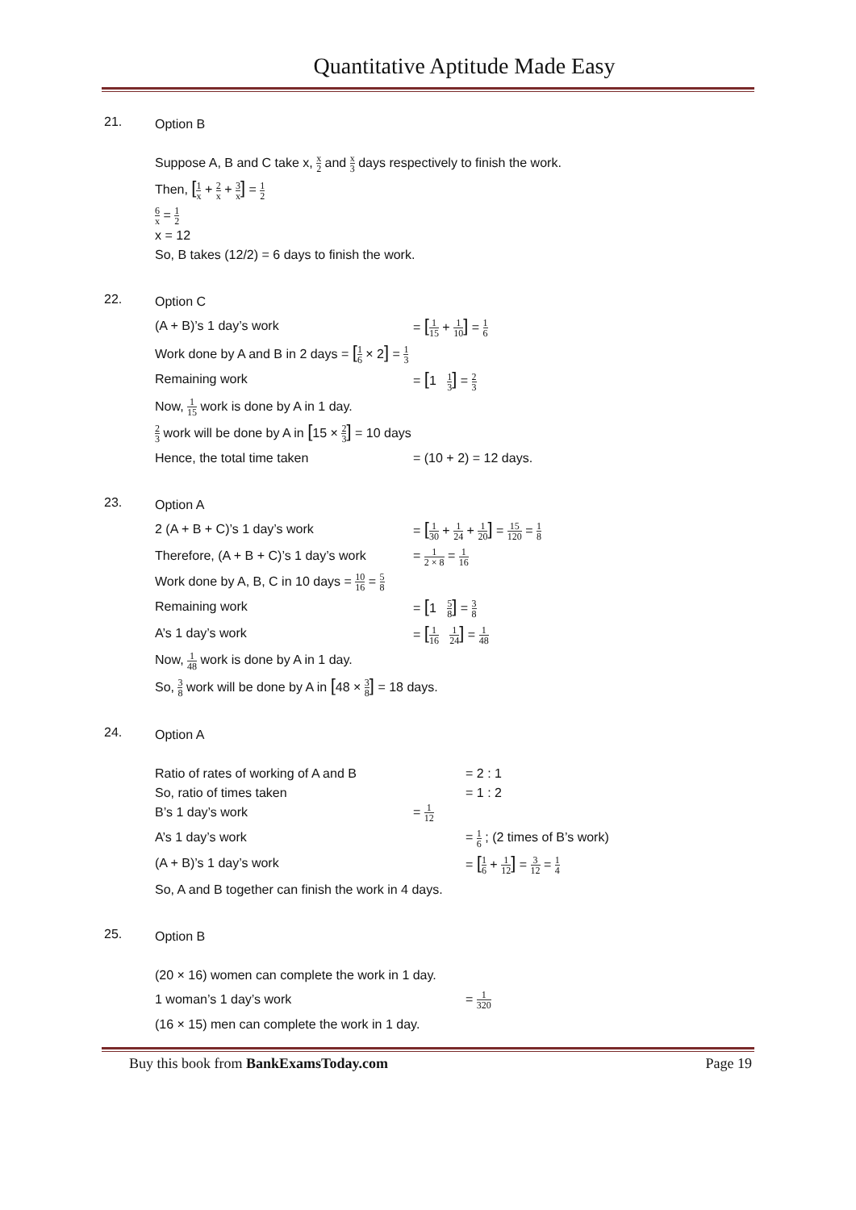Quantitative Aptitude Made Easy
21.
Option B
Suppose A, B and C take x, x 2 and x 3 days respectively to finish the work.
Then, [1 x + 2 x + 3 x] = 1 2
6 x = 1 2
x = 12
So, B takes (12/2) = 6 days to finish the work.
22.
Option C
(A + B)’s 1 day’s work = [1 15 + 1 10] = 1 6
Work done by A and B in 2 days = [1 6 × 2] = 1 3
Remaining work = [1 1 3] = 2 3
Now, 1 15 work is done by A in 1 day.
2 3 work will be done by A in [15 × 2 3] = 10 days
Hence, the total time taken = (10 + 2) = 12 days.
23.
Option A
2 (A + B + C)’s 1 day’s work = [1 30 + 1 24 + 1 20] = 15 120 = 1 8
Therefore, (A + B + C)’s 1 day’s work
= 1 2 × 8 = 1 16
Work done by A, B, C in 10 days = 10 16 = 5 8
Remaining work = [1 5 8] = 3 8
A’s 1 day’s work = [1 16 1 24] = 1 48
Now, 1 48 work is done by A in 1 day.
So, 3 8 work will be done by A in [48 × 3 8] = 18 days.
24.
Option A
Ratio of rates of working of A and B = 2 : 1
So, ratio of times taken = 1 : 2
B’s 1 day’s work = 1 12
A’s 1 day’s work = 1 6 ; (2 times of B’s work)
(A + B)’s 1 day’s work = [1 6 + 1 12] = 3 12 = 1 4
So, A and B together can finish the work in 4 days.
25.
Option B
(20 × 16) women can complete the work in 1 day.
1 woman’s 1 day’s work = 1 320
(16 × 15) men can complete the work in 1 day.
Buy this book from BankExamsToday.com
Page 19